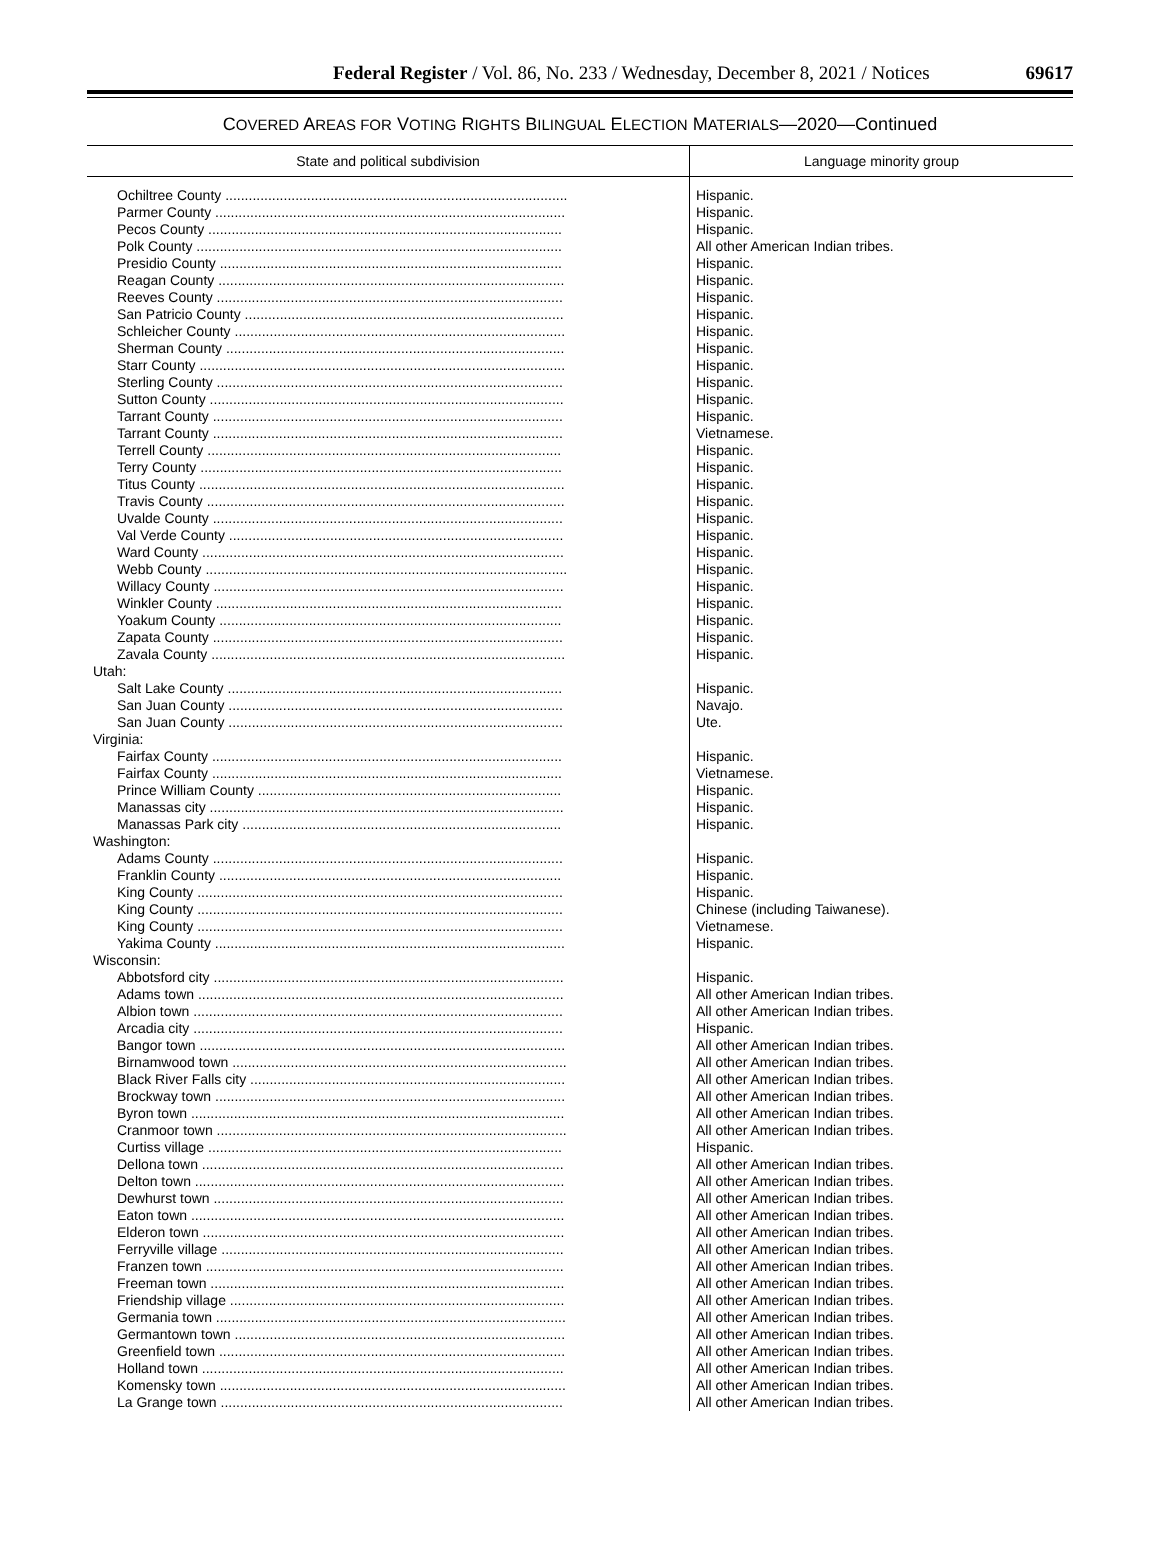Federal Register / Vol. 86, No. 233 / Wednesday, December 8, 2021 / Notices 69617
COVERED AREAS FOR VOTING RIGHTS BILINGUAL ELECTION MATERIALS—2020—Continued
| State and political subdivision | Language minority group |
| --- | --- |
| Ochiltree County ........................................................................................ | Hispanic. |
| Parmer County .......................................................................................... | Hispanic. |
| Pecos County ........................................................................................... | Hispanic. |
| Polk County .............................................................................................. | All other American Indian tribes. |
| Presidio County ........................................................................................ | Hispanic. |
| Reagan County ......................................................................................... | Hispanic. |
| Reeves County ......................................................................................... | Hispanic. |
| San Patricio County .................................................................................. | Hispanic. |
| Schleicher County ..................................................................................... | Hispanic. |
| Sherman County ....................................................................................... | Hispanic. |
| Starr County .............................................................................................. | Hispanic. |
| Sterling County ......................................................................................... | Hispanic. |
| Sutton County ........................................................................................... | Hispanic. |
| Tarrant County .......................................................................................... | Hispanic. |
| Tarrant County .......................................................................................... | Vietnamese. |
| Terrell County ........................................................................................... | Hispanic. |
| Terry County ............................................................................................. | Hispanic. |
| Titus County .............................................................................................. | Hispanic. |
| Travis County ............................................................................................ | Hispanic. |
| Uvalde County .......................................................................................... | Hispanic. |
| Val Verde County ...................................................................................... | Hispanic. |
| Ward County ............................................................................................. | Hispanic. |
| Webb County ............................................................................................. | Hispanic. |
| Willacy County .......................................................................................... | Hispanic. |
| Winkler County ......................................................................................... | Hispanic. |
| Yoakum County ........................................................................................ | Hispanic. |
| Zapata County .......................................................................................... | Hispanic. |
| Zavala County ........................................................................................... | Hispanic. |
| Utah: | |
| Salt Lake County ...................................................................................... | Hispanic. |
| San Juan County ...................................................................................... | Navajo. |
| San Juan County ...................................................................................... | Ute. |
| Virginia: | |
| Fairfax County .......................................................................................... | Hispanic. |
| Fairfax County .......................................................................................... | Vietnamese. |
| Prince William County .............................................................................. | Hispanic. |
| Manassas city ........................................................................................... | Hispanic. |
| Manassas Park city .................................................................................. | Hispanic. |
| Washington: | |
| Adams County .......................................................................................... | Hispanic. |
| Franklin County ........................................................................................ | Hispanic. |
| King County .............................................................................................. | Hispanic. |
| King County .............................................................................................. | Chinese (including Taiwanese). |
| King County .............................................................................................. | Vietnamese. |
| Yakima County .......................................................................................... | Hispanic. |
| Wisconsin: | |
| Abbotsford city .......................................................................................... | Hispanic. |
| Adams town .............................................................................................. | All other American Indian tribes. |
| Albion town ............................................................................................... | All other American Indian tribes. |
| Arcadia city ............................................................................................... | Hispanic. |
| Bangor town .............................................................................................. | All other American Indian tribes. |
| Birnamwood town ...................................................................................... | All other American Indian tribes. |
| Black River Falls city ................................................................................. | All other American Indian tribes. |
| Brockway town .......................................................................................... | All other American Indian tribes. |
| Byron town ................................................................................................ | All other American Indian tribes. |
| Cranmoor town .......................................................................................... | All other American Indian tribes. |
| Curtiss village ........................................................................................... | Hispanic. |
| Dellona town ............................................................................................. | All other American Indian tribes. |
| Delton town ............................................................................................... | All other American Indian tribes. |
| Dewhurst town .......................................................................................... | All other American Indian tribes. |
| Eaton town ................................................................................................ | All other American Indian tribes. |
| Elderon town ............................................................................................. | All other American Indian tribes. |
| Ferryville village ........................................................................................ | All other American Indian tribes. |
| Franzen town ............................................................................................ | All other American Indian tribes. |
| Freeman town ........................................................................................... | All other American Indian tribes. |
| Friendship village ...................................................................................... | All other American Indian tribes. |
| Germania town .......................................................................................... | All other American Indian tribes. |
| Germantown town ..................................................................................... | All other American Indian tribes. |
| Greenfield town ......................................................................................... | All other American Indian tribes. |
| Holland town ............................................................................................. | All other American Indian tribes. |
| Komensky town ......................................................................................... | All other American Indian tribes. |
| La Grange town ........................................................................................ | All other American Indian tribes. |